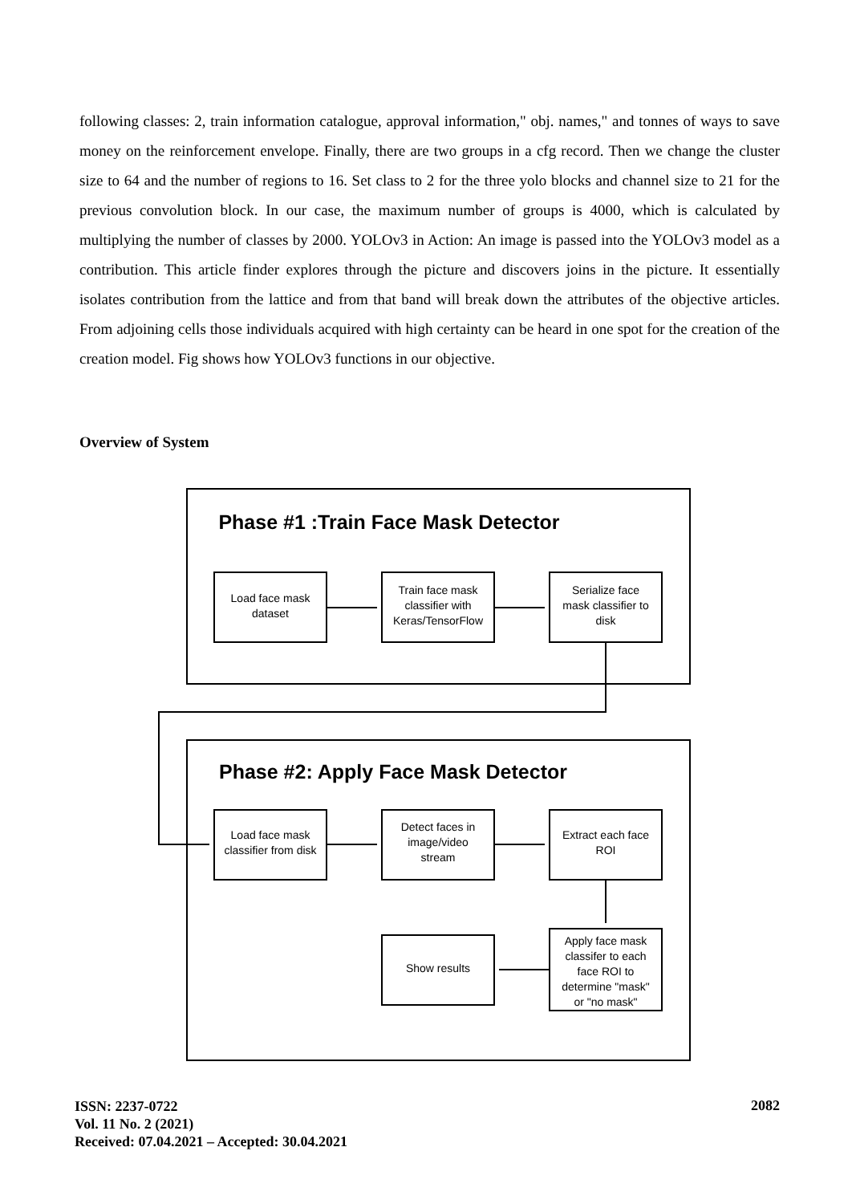following classes: 2, train information catalogue, approval information," obj. names," and tonnes of ways to save money on the reinforcement envelope. Finally, there are two groups in a cfg record. Then we change the cluster size to 64 and the number of regions to 16. Set class to 2 for the three yolo blocks and channel size to 21 for the previous convolution block. In our case, the maximum number of groups is 4000, which is calculated by multiplying the number of classes by 2000. YOLOv3 in Action: An image is passed into the YOLOv3 model as a contribution. This article finder explores through the picture and discovers joins in the picture. It essentially isolates contribution from the lattice and from that band will break down the attributes of the objective articles. From adjoining cells those individuals acquired with high certainty can be heard in one spot for the creation of the creation model. Fig shows how YOLOv3 functions in our objective.
Overview of System
Phase #1 :Train Face Mask Detector
Phase #2: Apply Face Mask Detector
Load face mask
dataset
Train face mask
classifier with
Keras/TensorFlow
Serialize face
mask classifier to
disk
Load face mask
classifier from disk
Detect faces in
image/video
stream
Extract each face
ROI
Show results
Apply face mask
classifer to each
face ROI to
determine "mask"
or "no mask"
ISSN: 2237-0722
Vol. 11 No. 2 (2021)
Received: 07.04.2021 – Accepted: 30.04.2021
2082